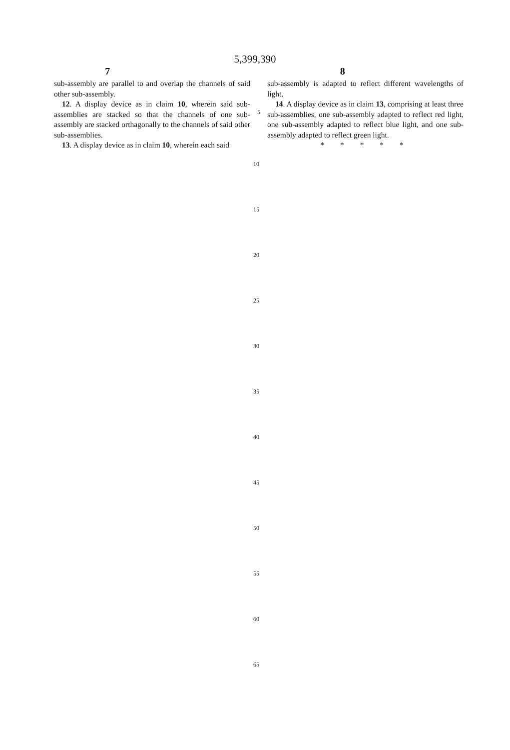5,399,390
7 8
sub-assembly are parallel to and overlap the channels of said other sub-assembly.
12. A display device as in claim 10, wherein said sub-assemblies are stacked so that the channels of one sub-assembly are stacked orthagonally to the channels of said other sub-assemblies.
13. A display device as in claim 10, wherein each said
5
sub-assembly is adapted to reflect different wavelengths of light.
14. A display device as in claim 13, comprising at least three sub-assemblies, one sub-assembly adapted to reflect red light, one sub-assembly adapted to reflect blue light, and one sub-assembly adapted to reflect green light.
* * * * *
10
15
20
25
30
35
40
45
50
55
60
65